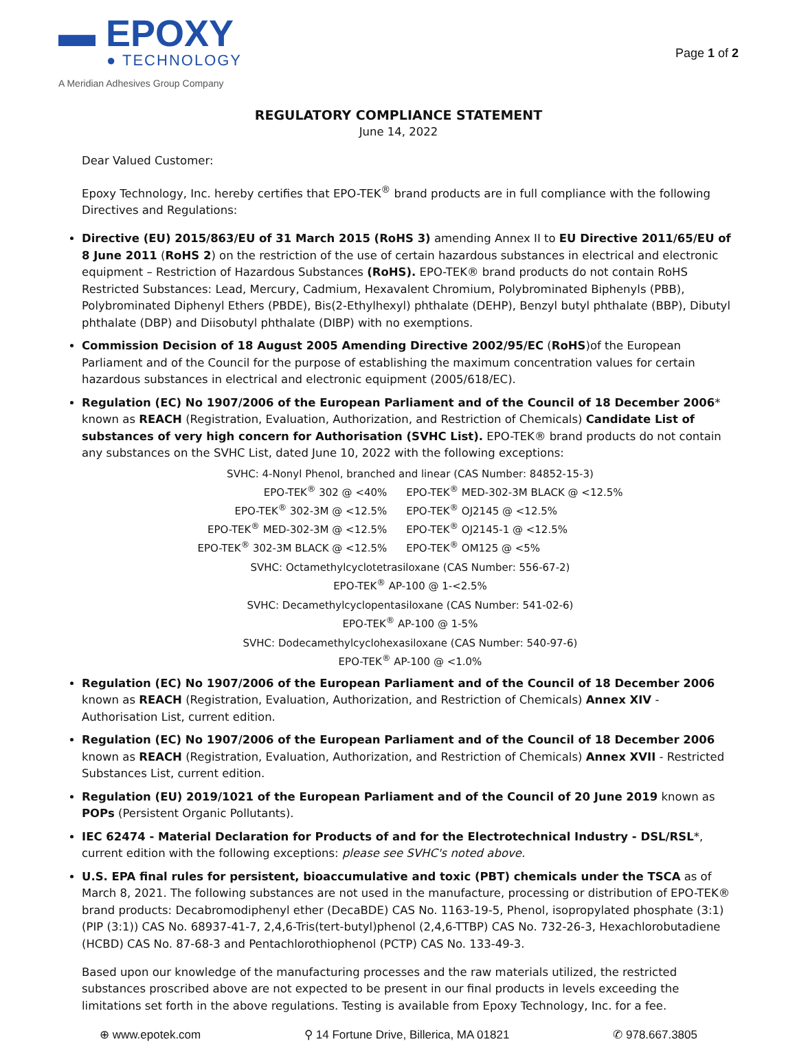▬ EPOXY
● TECHNOLOGY
A Meridian Adhesives Group Company
Page 1 of 2
REGULATORY COMPLIANCE STATEMENT
June 14, 2022
Dear Valued Customer:
Epoxy Technology, Inc. hereby certifies that EPO-TEK<sup>®</sup> brand products are in full compliance with the following Directives and Regulations:
Directive (EU) 2015/863/EU of 31 March 2015 (RoHS 3) amending Annex II to EU Directive 2011/65/EU of 8 June 2011 (RoHS 2) on the restriction of the use of certain hazardous substances in electrical and electronic equipment – Restriction of Hazardous Substances (RoHS). EPO-TEK® brand products do not contain RoHS Restricted Substances: Lead, Mercury, Cadmium, Hexavalent Chromium, Polybrominated Biphenyls (PBB), Polybrominated Diphenyl Ethers (PBDE), Bis(2-Ethylhexyl) phthalate (DEHP), Benzyl butyl phthalate (BBP), Dibutyl phthalate (DBP) and Diisobutyl phthalate (DIBP) with no exemptions.
Commission Decision of 18 August 2005 Amending Directive 2002/95/EC (RoHS)of the European Parliament and of the Council for the purpose of establishing the maximum concentration values for certain hazardous substances in electrical and electronic equipment (2005/618/EC).
Regulation (EC) No 1907/2006 of the European Parliament and of the Council of 18 December 2006* known as REACH (Registration, Evaluation, Authorization, and Restriction of Chemicals) Candidate List of substances of very high concern for Authorisation (SVHC List). EPO-TEK® brand products do not contain any substances on the SVHC List, dated June 10, 2022 with the following exceptions:
SVHC: 4-Nonyl Phenol, branched and linear (CAS Number: 84852-15-3)
| EPO-TEK<sup>®</sup> 302 @ <40% | EPO-TEK<sup>®</sup> MED-302-3M BLACK @ <12.5% |
| EPO-TEK<sup>®</sup> 302-3M @ <12.5% | EPO-TEK<sup>®</sup> OJ2145 @ <12.5% |
| EPO-TEK<sup>®</sup> MED-302-3M @ <12.5% | EPO-TEK<sup>®</sup> OJ2145-1 @ <12.5% |
| EPO-TEK<sup>®</sup> 302-3M BLACK @ <12.5% | EPO-TEK<sup>®</sup> OM125 @ <5% |
SVHC: Octamethylcyclotetrasiloxane (CAS Number: 556-67-2)
EPO-TEK<sup>®</sup> AP-100 @ 1-<2.5%
SVHC: Decamethylcyclopentasiloxane (CAS Number: 541-02-6)
EPO-TEK<sup>®</sup> AP-100 @ 1-5%
SVHC: Dodecamethylcyclohexasiloxane (CAS Number: 540-97-6)
EPO-TEK<sup>®</sup> AP-100 @ <1.0%
Regulation (EC) No 1907/2006 of the European Parliament and of the Council of 18 December 2006 known as REACH (Registration, Evaluation, Authorization, and Restriction of Chemicals) Annex XIV - Authorisation List, current edition.
Regulation (EC) No 1907/2006 of the European Parliament and of the Council of 18 December 2006 known as REACH (Registration, Evaluation, Authorization, and Restriction of Chemicals) Annex XVII - Restricted Substances List, current edition.
Regulation (EU) 2019/1021 of the European Parliament and of the Council of 20 June 2019 known as POPs (Persistent Organic Pollutants).
IEC 62474 - Material Declaration for Products of and for the Electrotechnical Industry - DSL/RSL*, current edition with the following exceptions: please see SVHC's noted above.
U.S. EPA final rules for persistent, bioaccumulative and toxic (PBT) chemicals under the TSCA as of March 8, 2021. The following substances are not used in the manufacture, processing or distribution of EPO-TEK® brand products: Decabromodiphenyl ether (DecaBDE) CAS No. 1163-19-5, Phenol, isopropylated phosphate (3:1) (PIP (3:1)) CAS No. 68937-41-7, 2,4,6-Tris(tert-butyl)phenol (2,4,6-TTBP) CAS No. 732-26-3, Hexachlorobutadiene (HCBD) CAS No. 87-68-3 and Pentachlorothiophenol (PCTP) CAS No. 133-49-3.
Based upon our knowledge of the manufacturing processes and the raw materials utilized, the restricted substances proscribed above are not expected to be present in our final products in levels exceeding the limitations set forth in the above regulations. Testing is available from Epoxy Technology, Inc. for a fee.
⊕ www.epotek.com ⚲ 14 Fortune Drive, Billerica, MA 01821 ✆ 978.667.3805